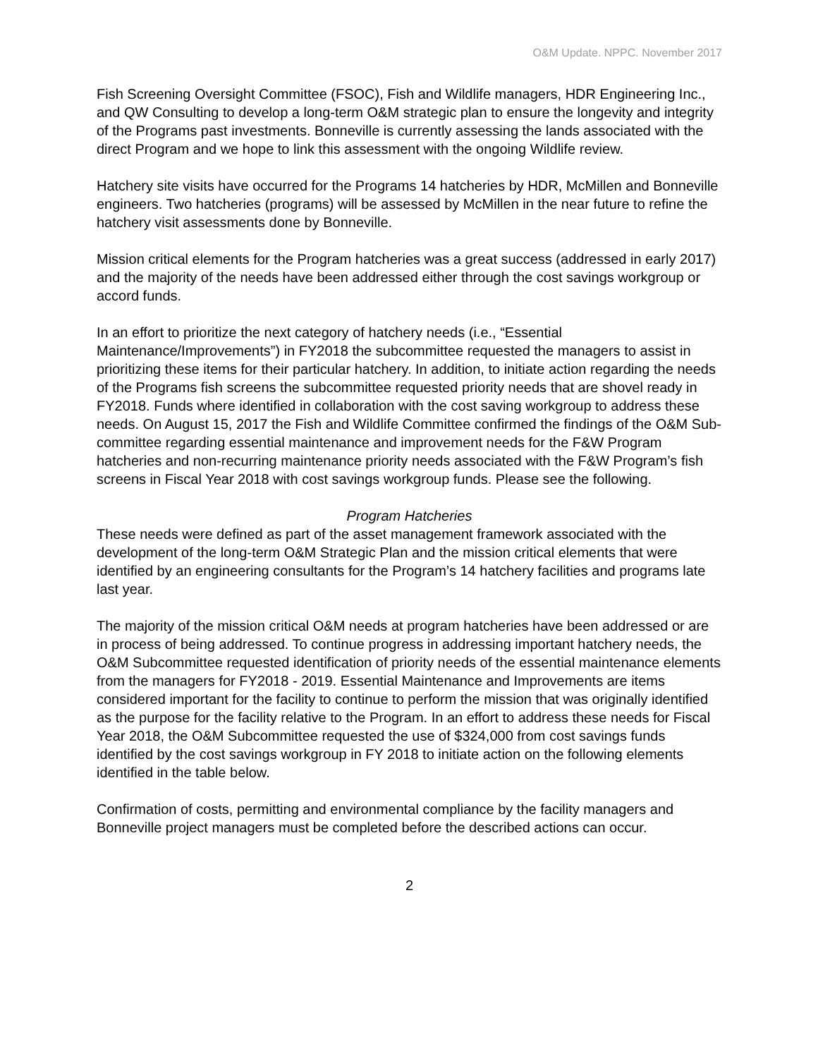O&M Update. NPPC. November 2017
Fish Screening Oversight Committee (FSOC), Fish and Wildlife managers, HDR Engineering Inc., and QW Consulting to develop a long-term O&M strategic plan to ensure the longevity and integrity of the Programs past investments. Bonneville is currently assessing the lands associated with the direct Program and we hope to link this assessment with the ongoing Wildlife review.
Hatchery site visits have occurred for the Programs 14 hatcheries by HDR, McMillen and Bonneville engineers. Two hatcheries (programs) will be assessed by McMillen in the near future to refine the hatchery visit assessments done by Bonneville.
Mission critical elements for the Program hatcheries was a great success (addressed in early 2017) and the majority of the needs have been addressed either through the cost savings workgroup or accord funds.
In an effort to prioritize the next category of hatchery needs (i.e., “Essential Maintenance/Improvements”) in FY2018 the subcommittee requested the managers to assist in prioritizing these items for their particular hatchery. In addition, to initiate action regarding the needs of the Programs fish screens the subcommittee requested priority needs that are shovel ready in FY2018. Funds where identified in collaboration with the cost saving workgroup to address these needs. On August 15, 2017 the Fish and Wildlife Committee confirmed the findings of the O&M Sub-committee regarding essential maintenance and improvement needs for the F&W Program hatcheries and non-recurring maintenance priority needs associated with the F&W Program’s fish screens in Fiscal Year 2018 with cost savings workgroup funds. Please see the following.
Program Hatcheries
These needs were defined as part of the asset management framework associated with the development of the long-term O&M Strategic Plan and the mission critical elements that were identified by an engineering consultants for the Program’s 14 hatchery facilities and programs late last year.
The majority of the mission critical O&M needs at program hatcheries have been addressed or are in process of being addressed. To continue progress in addressing important hatchery needs, the O&M Subcommittee requested identification of priority needs of the essential maintenance elements from the managers for FY2018 - 2019. Essential Maintenance and Improvements are items considered important for the facility to continue to perform the mission that was originally identified as the purpose for the facility relative to the Program. In an effort to address these needs for Fiscal Year 2018, the O&M Subcommittee requested the use of $324,000 from cost savings funds identified by the cost savings workgroup in FY 2018 to initiate action on the following elements identified in the table below.
Confirmation of costs, permitting and environmental compliance by the facility managers and Bonneville project managers must be completed before the described actions can occur.
2